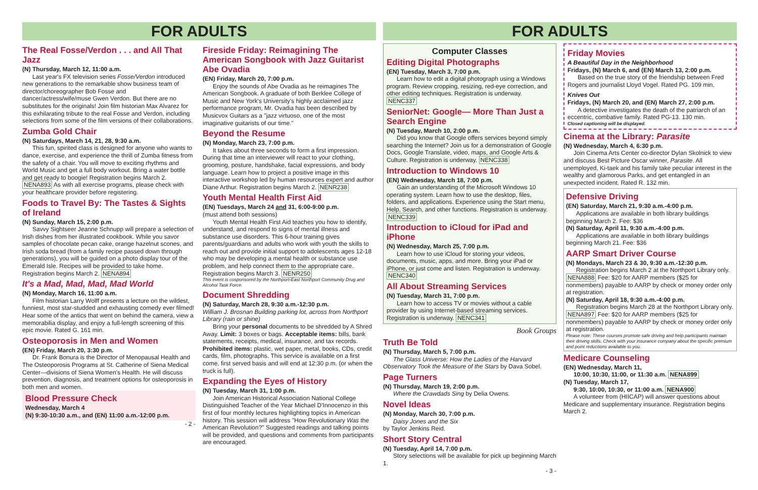FOR ADULTS
The Real Fosse/Verdon . . . and All That Jazz
(N) Thursday, March 12, 11:00 a.m.
Last year's FX television series Fosse/Verdon introduced new generations to the remarkable show business team of director/choreographer Bob Fosse and dancer/actress/wife/muse Gwen Verdon. But there are no substitutes for the originals! Join film historian Max Alvarez for this exhilarating tribute to the real Fosse and Verdon, including selections from some of the film versions of their collaborations.
Zumba Gold Chair
(N) Saturdays, March 14, 21, 28, 9:30 a.m.
This fun, spirited class is designed for anyone who wants to dance, exercise, and experience the thrill of Zumba fitness from the safety of a chair. You will move to exciting rhythms and World Music and get a full body workout. Bring a water bottle and get ready to boogie! Registration begins March 2. NENA893 As with all exercise programs, please check with your healthcare provider before registering.
Foods to Travel By: The Tastes & Sights of Ireland
(N) Sunday, March 15, 2:00 p.m.
Savvy Sightseer Jeanne Schnupp will prepare a selection of Irish dishes from her illustrated cookbook. While you savor samples of chocolate pecan cake, orange hazelnut scones, and Irish soda bread (from a family recipe passed down through generations), you will be guided on a photo display tour of the Emerald Isle. Recipes will be provided to take home. Registration begins March 2. NENA894
It's a Mad, Mad, Mad, Mad World
(N) Monday, March 16, 11:00 a.m.
Film historian Larry Wolff presents a lecture on the wildest, funniest, most star-studded and exhausting comedy ever filmed! Hear some of the antics that went on behind the camera, view a memorabilia display, and enjoy a full-length screening of this epic movie. Rated G. 161 min.
Osteoporosis in Men and Women
(EN) Friday, March 20, 3:30 p.m.
Dr. Frank Bonura is the Director of Menopausal Health and The Osteoporosis Programs at St. Catherine of Siena Medical Center—divisions of Siena Women's Health. He will discuss prevention, diagnosis, and treatment options for osteoporosis in both men and women.
Blood Pressure Check
Wednesday, March 4
(N) 9:30-10:30 a.m., and (EN) 11:00 a.m.-12:00 p.m.
- 2 -
Fireside Friday: Reimagining The American Songbook with Jazz Guitarist Abe Ovadia
(EN) Friday, March 20, 7:00 p.m.
Enjoy the sounds of Abe Ovadia as he reimagines The American Songbook. A graduate of both Berklee College of Music and New York's University's highly acclaimed jazz performance program, Mr. Ovadia has been described by Musicvox Guitars as a "jazz virtuoso, one of the most imaginative guitarists of our time."
Beyond the Resume
(N) Monday, March 23, 7:00 p.m.
It takes about three seconds to form a first impression. During that time an interviewer will react to your clothing, grooming, posture, handshake, facial expressions, and body language. Learn how to project a positive image in this interactive workshop led by human resources expert and author Diane Arthur. Registration begins March 2. NENR238
Youth Mental Health First Aid
(EN) Tuesdays, March 24 and 31, 6:00-9:00 p.m.
(must attend both sessions)
Youth Mental Health First Aid teaches you how to identify, understand, and respond to signs of mental illness and substance use disorders. This 6-hour training gives parents/guardians and adults who work with youth the skills to reach out and provide initial support to adolescents ages 12-18 who may be developing a mental health or substance use problem, and help connect them to the appropriate care. Registration begins March 3. NENR250
This event is cosponsored by the Northport-East Northport Community Drug and Alcohol Task Force.
Document Shredding
(N) Saturday, March 28, 9:30 a.m.-12:30 p.m.
William J. Brosnan Building parking lot, across from Northport Library (rain or shine)
Bring your personal documents to be shredded by A Shred Away. Limit: 3 boxes or bags. Acceptable items: bills, bank statements, receipts, medical, insurance, and tax records. Prohibited items: plastic, wet paper, metal, books, CDs, credit cards, film, photographs. This service is available on a first come, first served basis and will end at 12:30 p.m. (or when the truck is full).
Expanding the Eyes of History
(N) Tuesday, March 31, 1:00 p.m.
Join American Historical Association National College Distinguished Teacher of the Year Michael D'Innocenzo in this first of four monthly lectures highlighting topics in American history. This session will address "How Revolutionary Was the American Revolution?" Suggested readings and talking points will be provided, and questions and comments from participants are encouraged.
FOR ADULTS
Computer Classes
Editing Digital Photographs
(EN) Tuesday, March 3, 7:00 p.m.
Learn how to edit a digital photograph using a Windows program. Review cropping, resizing, red-eye correction, and other editing techniques. Registration is underway. NENC337
SeniorNet: Google— More Than Just a Search Engine
(N) Tuesday, March 10, 2:00 p.m.
Did you know that Google offers services beyond simply searching the Internet? Join us for a demonstration of Google Docs, Google Translate, video, maps, and Google Arts & Culture. Registration is underway. NENC338
Introduction to Windows 10
(EN) Wednesday, March 18, 7:00 p.m.
Gain an understanding of the Microsoft Windows 10 operating system. Learn how to use the desktop, files, folders, and applications. Experience using the Start menu, Help, Search, and other functions. Registration is underway. NENC339
Introduction to iCloud for iPad and iPhone
(N) Wednesday, March 25, 7:00 p.m.
Learn how to use iCloud for storing your videos, documents, music, apps, and more. Bring your iPad or iPhone, or just come and listen. Registration is underway. NENC340
All About Streaming Services
(N) Tuesday, March 31, 7:00 p.m.
Learn how to access TV or movies without a cable provider by using Internet-based streaming services. Registration is underway. NENC341
Book Groups
Truth Be Told
(N) Thursday, March 5, 7:00 p.m.
The Glass Universe: How the Ladies of the Harvard Observatory Took the Measure of the Stars by Dava Sobel.
Page Turners
(N) Thursday, March 19, 2:00 p.m.
Where the Crawdads Sing by Delia Owens.
Novel Ideas
(N) Monday, March 30, 7:00 p.m.
Daisy Jones and the Six
by Taylor Jenkins Reid.
Short Story Central
(N) Tuesday, April 14, 7:00 p.m.
Story selections will be available for pick up beginning March 1.
- 3 -
Friday Movies
A Beautiful Day in the Neighborhood
Fridays, (N) March 6, and (EN) March 13, 2:00 p.m.
Based on the true story of the friendship between Fred Rogers and journalist Lloyd Vogel. Rated PG. 109 min.
Knives Out
Fridays, (N) March 20, and (EN) March 27, 2:00 p.m.
A detective investigates the death of the patriarch of an eccentric, combative family. Rated PG-13. 130 min.
Closed captioning will be displayed.
Cinema at the Library: Parasite
(N) Wednesday, March 4, 6:30 p.m.
Join Cinema Arts Center co-director Dylan Skolnick to view and discuss Best Picture Oscar winner, Parasite. All unemployed, Ki-taek and his family take peculiar interest in the wealthy and glamorous Parks, and get entangled in an unexpected incident. Rated R. 132 min.
Defensive Driving
(EN) Saturday, March 21, 9:30 a.m.-4:00 p.m.
Applications are available in both library buildings beginning March 2. Fee: $36
(N) Saturday, April 11, 9:30 a.m.-4:00 p.m.
Applications are available in both library buildings beginning March 21. Fee: $36
AARP Smart Driver Course
(N) Mondays, March 23 & 30, 9:30 a.m.-12:30 p.m.
Registration begins March 2 at the Northport Library only. NENA888 Fee: $20 for AARP members ($25 for nonmembers) payable to AARP by check or money order only at registration.
(N) Saturday, April 18, 9:30 a.m.-4:00 p.m.
Registration begins March 28 at the Northport Library only. NENA897 Fee: $20 for AARP members ($25 for nonmembers) payable to AARP by check or money order only at registration.
Please note: These courses promote safe driving and help participants maintain their driving skills. Check with your insurance company about the specific premium and point reductions available to you.
Medicare Counseling
(EN) Wednesday, March 11,
10:00, 10:30, 11:00, or 11:30 a.m. NENA899
(N) Tuesday, March 17,
9:30, 10:00, 10:30, or 11:00 a.m. NENA900
A volunteer from (HIICAP) will answer questions about Medicare and supplementary insurance. Registration begins March 2.